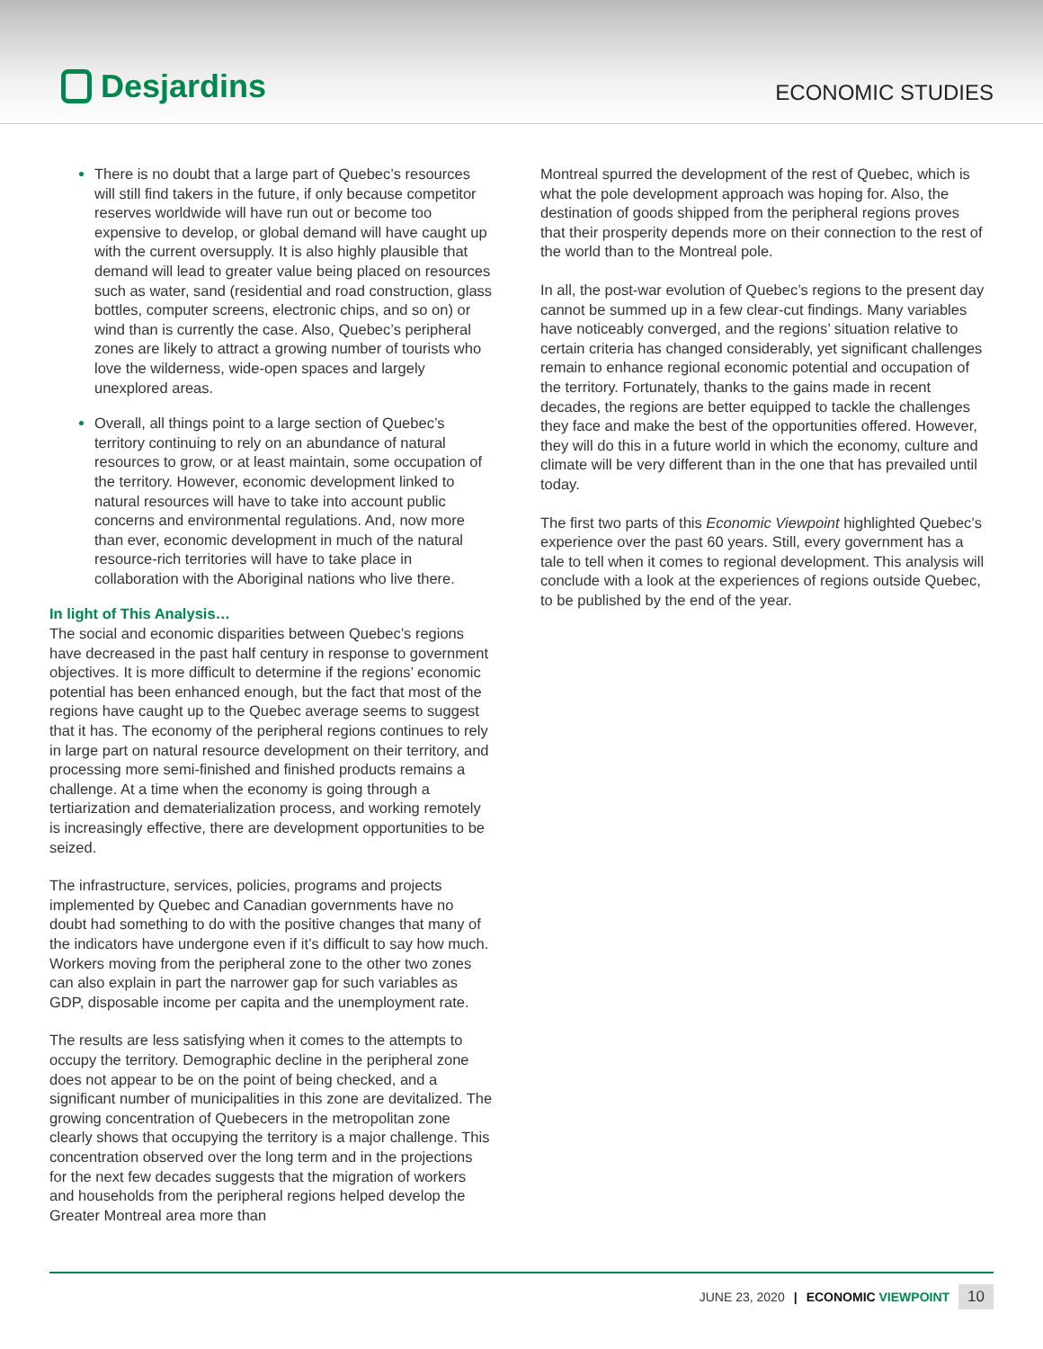Desjardins
ECONOMIC STUDIES
There is no doubt that a large part of Quebec’s resources will still find takers in the future, if only because competitor reserves worldwide will have run out or become too expensive to develop, or global demand will have caught up with the current oversupply. It is also highly plausible that demand will lead to greater value being placed on resources such as water, sand (residential and road construction, glass bottles, computer screens, electronic chips, and so on) or wind than is currently the case. Also, Quebec’s peripheral zones are likely to attract a growing number of tourists who love the wilderness, wide-open spaces and largely unexplored areas.
Overall, all things point to a large section of Quebec’s territory continuing to rely on an abundance of natural resources to grow, or at least maintain, some occupation of the territory. However, economic development linked to natural resources will have to take into account public concerns and environmental regulations. And, now more than ever, economic development in much of the natural resource-rich territories will have to take place in collaboration with the Aboriginal nations who live there.
In light of This Analysis…
The social and economic disparities between Quebec’s regions have decreased in the past half century in response to government objectives. It is more difficult to determine if the regions’ economic potential has been enhanced enough, but the fact that most of the regions have caught up to the Quebec average seems to suggest that it has. The economy of the peripheral regions continues to rely in large part on natural resource development on their territory, and processing more semi-finished and finished products remains a challenge. At a time when the economy is going through a tertiarization and dematerialization process, and working remotely is increasingly effective, there are development opportunities to be seized.
The infrastructure, services, policies, programs and projects implemented by Quebec and Canadian governments have no doubt had something to do with the positive changes that many of the indicators have undergone even if it’s difficult to say how much. Workers moving from the peripheral zone to the other two zones can also explain in part the narrower gap for such variables as GDP, disposable income per capita and the unemployment rate.
The results are less satisfying when it comes to the attempts to occupy the territory. Demographic decline in the peripheral zone does not appear to be on the point of being checked, and a significant number of municipalities in this zone are devitalized. The growing concentration of Quebecers in the metropolitan zone clearly shows that occupying the territory is a major challenge. This concentration observed over the long term and in the projections for the next few decades suggests that the migration of workers and households from the peripheral regions helped develop the Greater Montreal area more than
Montreal spurred the development of the rest of Quebec, which is what the pole development approach was hoping for. Also, the destination of goods shipped from the peripheral regions proves that their prosperity depends more on their connection to the rest of the world than to the Montreal pole.
In all, the post-war evolution of Quebec’s regions to the present day cannot be summed up in a few clear-cut findings. Many variables have noticeably converged, and the regions’ situation relative to certain criteria has changed considerably, yet significant challenges remain to enhance regional economic potential and occupation of the territory. Fortunately, thanks to the gains made in recent decades, the regions are better equipped to tackle the challenges they face and make the best of the opportunities offered. However, they will do this in a future world in which the economy, culture and climate will be very different than in the one that has prevailed until today.
The first two parts of this Economic Viewpoint highlighted Quebec’s experience over the past 60 years. Still, every government has a tale to tell when it comes to regional development. This analysis will conclude with a look at the experiences of regions outside Quebec, to be published by the end of the year.
JUNE 23, 2020 | ECONOMIC VIEWPOINT 10